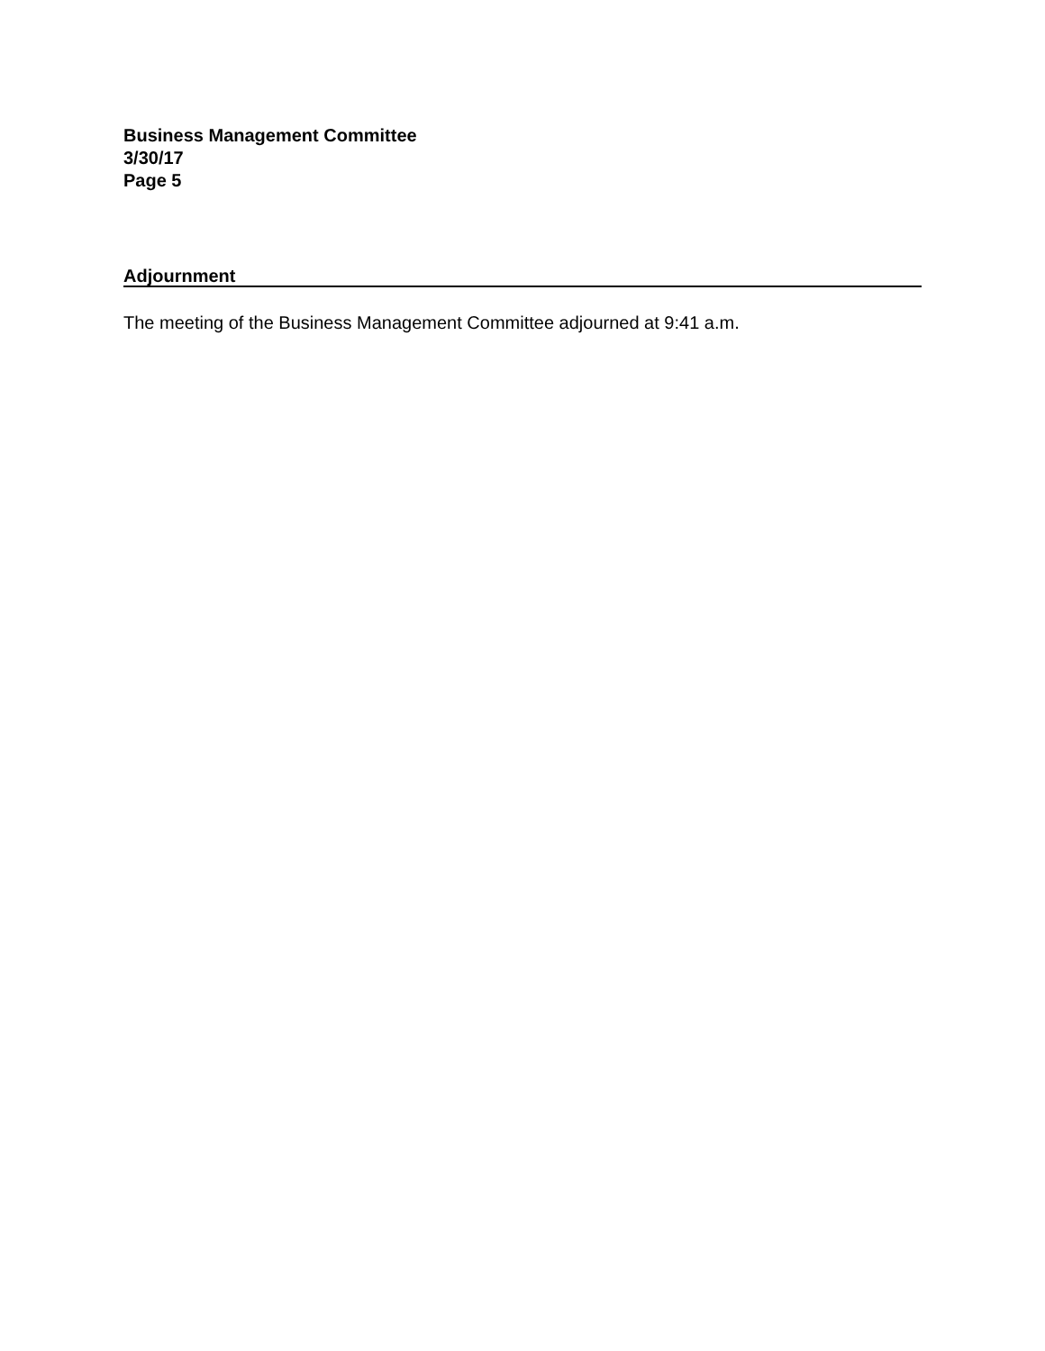Business Management Committee
3/30/17
Page 5
Adjournment
The meeting of the Business Management Committee adjourned at 9:41 a.m.